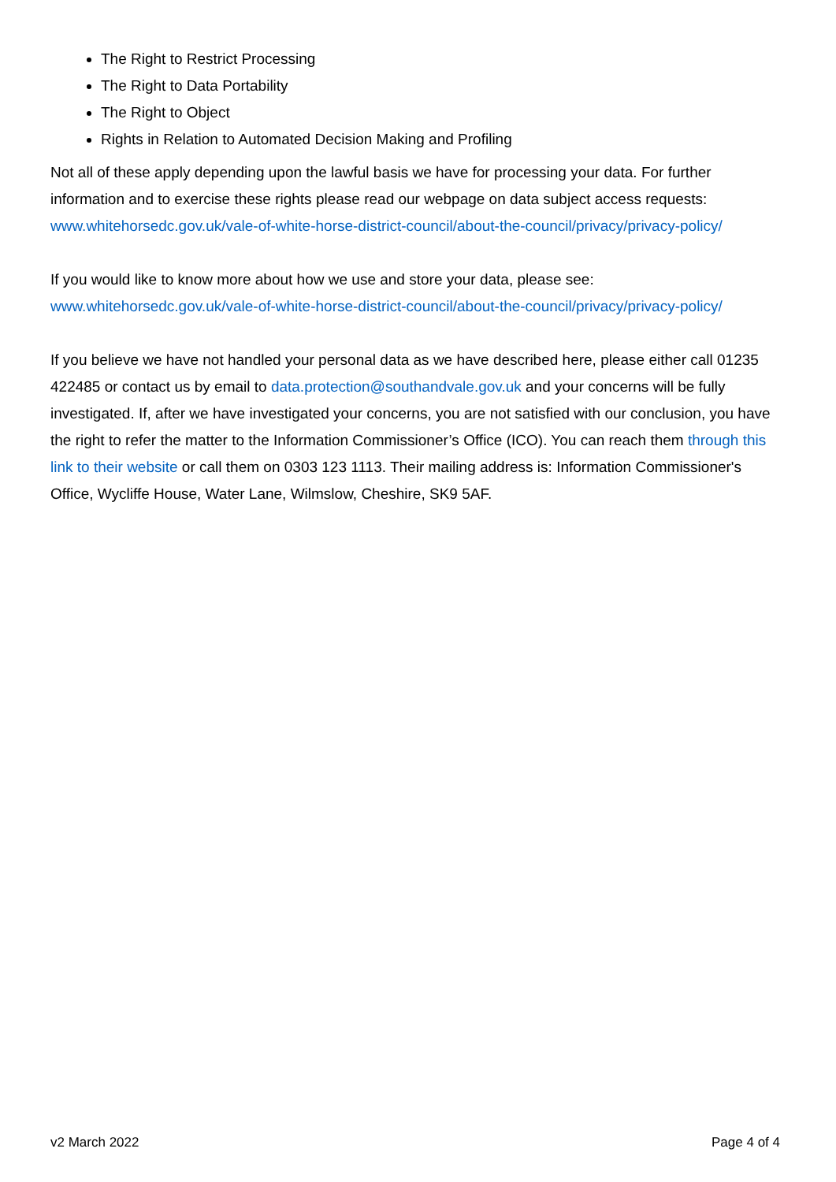The Right to Restrict Processing
The Right to Data Portability
The Right to Object
Rights in Relation to Automated Decision Making and Profiling
Not all of these apply depending upon the lawful basis we have for processing your data. For further information and to exercise these rights please read our webpage on data subject access requests: www.whitehorsedc.gov.uk/vale-of-white-horse-district-council/about-the-council/privacy/privacy-policy/
If you would like to know more about how we use and store your data, please see: www.whitehorsedc.gov.uk/vale-of-white-horse-district-council/about-the-council/privacy/privacy-policy/
If you believe we have not handled your personal data as we have described here, please either call 01235 422485 or contact us by email to data.protection@southandvale.gov.uk and your concerns will be fully investigated. If, after we have investigated your concerns, you are not satisfied with our conclusion, you have the right to refer the matter to the Information Commissioner’s Office (ICO). You can reach them through this link to their website or call them on 0303 123 1113. Their mailing address is: Information Commissioner's Office, Wycliffe House, Water Lane, Wilmslow, Cheshire, SK9 5AF.
v2 March 2022 Page 4 of 4